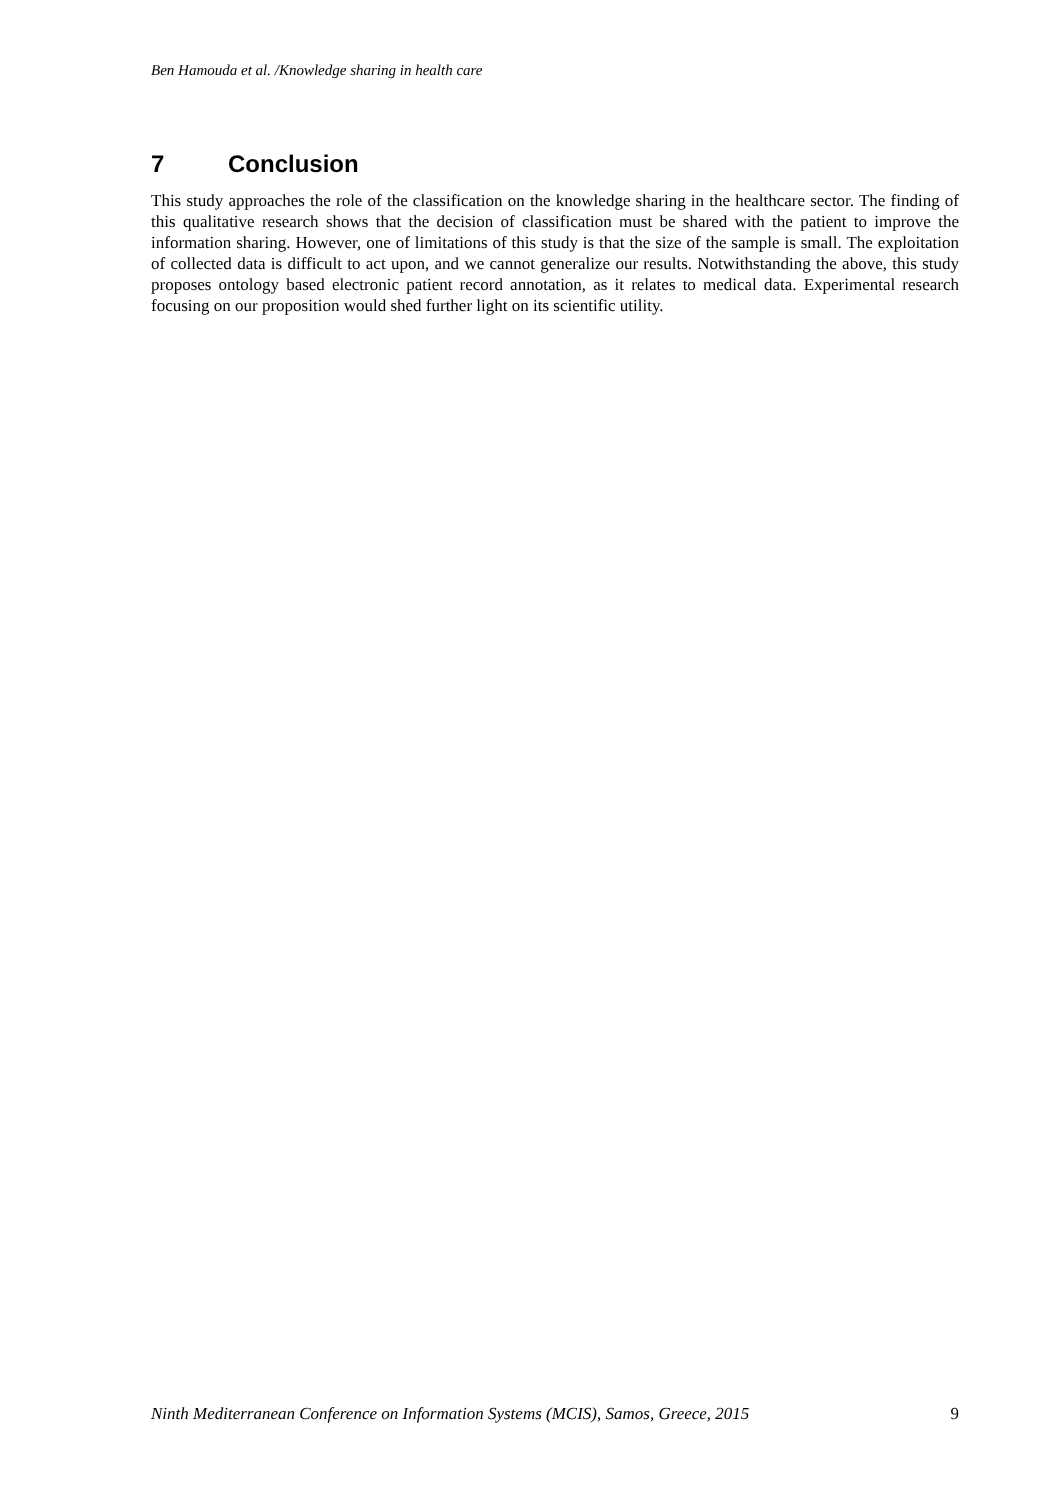Ben Hamouda et al. /Knowledge sharing in health care
7 Conclusion
This study approaches the role of the classification on the knowledge sharing in the healthcare sector. The finding of this qualitative research shows that the decision of classification must be shared with the patient to improve the information sharing. However, one of limitations of this study is that the size of the sample is small. The exploitation of collected data is difficult to act upon, and we cannot generalize our results. Notwithstanding the above, this study proposes ontology based electronic patient record annotation, as it relates to medical data. Experimental research focusing on our proposition would shed further light on its scientific utility.
Ninth Mediterranean Conference on Information Systems (MCIS), Samos, Greece, 2015 9